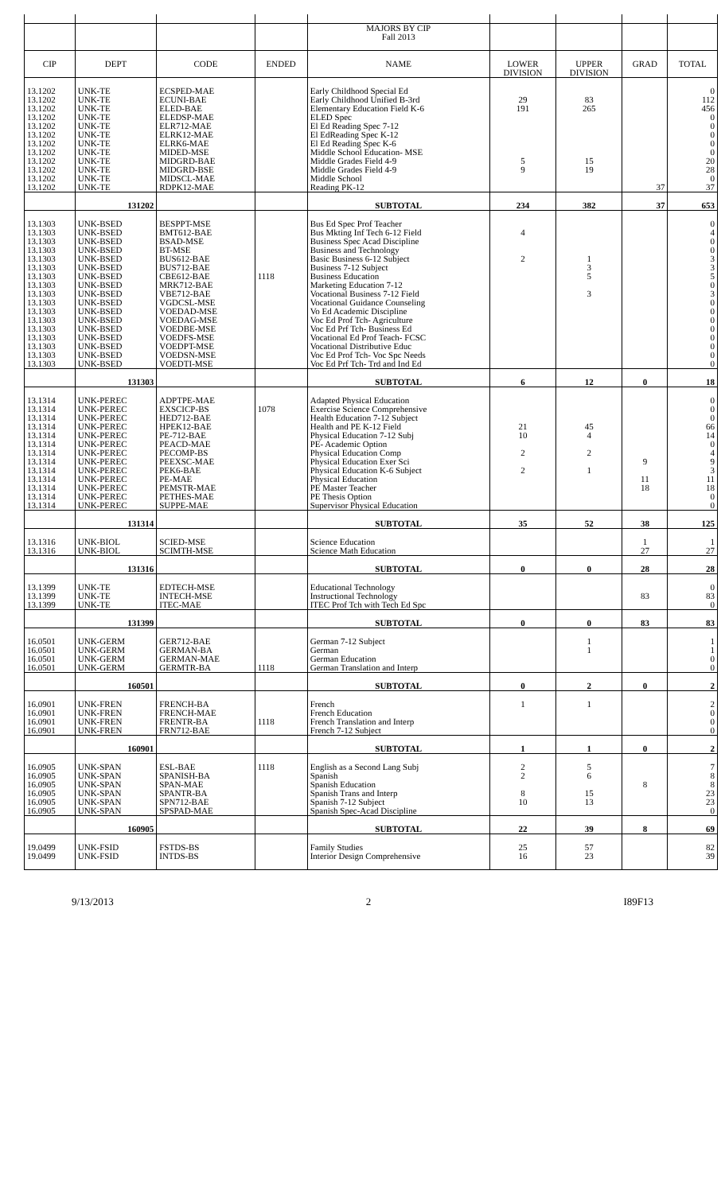| | | | | MAJORS BY CIP | | | | |
| | | | | Fall 2013 | | | | |
| CIP | DEPT | CODE | ENDED | NAME | LOWER | UPPER | GRAD | TOTAL |
| | | | | | DIVISION | DIVISION | | |
| 13.1202 | UNK-TE | ECSPED-MAE | | Early Childhood Special Ed | | | | 0 |
| 13.1202 | UNK-TE | ECUNI-BAE | | Early Childhood Unified B-3rd | 29 | 83 | | 112 |
| 13.1202 | UNK-TE | ELED-BAE | | Elementary Education Field K-6 | 191 | 265 | | 456 |
| 13.1202 | UNK-TE | ELEDSP-MAE | | ELED Spec | | | | 0 |
| 13.1202 | UNK-TE | ELR712-MAE | | El Ed Reading Spec 7-12 | | | | 0 |
| 13.1202 | UNK-TE | ELRK12-MAE | | El EdReading Spec K-12 | | | | 0 |
| 13.1202 | UNK-TE | ELRK6-MAE | | El Ed Reading Spec K-6 | | | | 0 |
| 13.1202 | UNK-TE | MIDED-MSE | | Middle School Education- MSE | | | | 0 |
| 13.1202 | UNK-TE | MIDGRD-BAE | | Middle Grades Field 4-9 | 5 | 15 | | 20 |
| 13.1202 | UNK-TE | MIDGRD-BSE | | Middle Grades Field 4-9 | 9 | 19 | | 28 |
| 13.1202 | UNK-TE | MIDSCL-MAE | | Middle School | | | | 0 |
| 13.1202 | UNK-TE | RDPK12-MAE | | Reading PK-12 | | | 37 | 37 |
| | 131202 | | | SUBTOTAL | 234 | 382 | 37 | 653 |
| 13.1303 | UNK-BSED | BESPPT-MSE | | Bus Ed Spec Prof Teacher | | | | 0 |
| 13.1303 | UNK-BSED | BMT612-BAE | | Bus Mkting Inf Tech 6-12 Field | 4 | | | 4 |
| 13.1303 | UNK-BSED | BSAD-MSE | | Business Spec Acad Discipline | | | | 0 |
| 13.1303 | UNK-BSED | BT-MSE | | Business and Technology | | | | 0 |
| 13.1303 | UNK-BSED | BUS612-BAE | | Basic Business 6-12 Subject | 2 | 1 | | 3 |
| 13.1303 | UNK-BSED | BUS712-BAE | | Business 7-12 Subject | | 3 | | 3 |
| 13.1303 | UNK-BSED | CBE612-BAE | 1118 | Business Education | | 5 | | 5 |
| 13.1303 | UNK-BSED | MRK712-BAE | | Marketing Education 7-12 | | | | 0 |
| 13.1303 | UNK-BSED | VBE712-BAE | | Vocational Business 7-12 Field | | 3 | | 3 |
| 13.1303 | UNK-BSED | VGDCSL-MSE | | Vocational Guidance Counseling | | | | 0 |
| 13.1303 | UNK-BSED | VOEDAD-MSE | | Vo Ed Academic Discipline | | | | 0 |
| 13.1303 | UNK-BSED | VOEDAG-MSE | | Voc Ed Prof Tch- Agriculture | | | | 0 |
| 13.1303 | UNK-BSED | VOEDBE-MSE | | Voc Ed Prf Tch- Business Ed | | | | 0 |
| 13.1303 | UNK-BSED | VOEDFS-MSE | | Vocational Ed Prof Teach- FCSC | | | | 0 |
| 13.1303 | UNK-BSED | VOEDPT-MSE | | Vocational Distributive Educ | | | | 0 |
| 13.1303 | UNK-BSED | VOEDSN-MSE | | Voc Ed Prof Tch- Voc Spc Needs | | | | 0 |
| 13.1303 | UNK-BSED | VOEDTI-MSE | | Voc Ed Prf Tch- Trd and Ind Ed | | | | 0 |
| | 131303 | | | SUBTOTAL | 6 | 12 | 0 | 18 |
| 13.1314 | UNK-PEREC | ADPTPE-MAE | | Adapted Physical Education | | | | 0 |
| 13.1314 | UNK-PEREC | EXSCICP-BS | 1078 | Exercise Science Comprehensive | | | | 0 |
| 13.1314 | UNK-PEREC | HED712-BAE | | Health Education 7-12 Subject | | | | 0 |
| 13.1314 | UNK-PEREC | HPEK12-BAE | | Health and PE K-12 Field | 21 | 45 | | 66 |
| 13.1314 | UNK-PEREC | PE-712-BAE | | Physical Education 7-12 Subj | 10 | 4 | | 14 |
| 13.1314 | UNK-PEREC | PEACD-MAE | | PE- Academic Option | | | | 0 |
| 13.1314 | UNK-PEREC | PECOMP-BS | | Physical Education Comp | 2 | 2 | | 4 |
| 13.1314 | UNK-PEREC | PEEXSC-MAE | | Physical Education Exer Sci | | | 9 | 9 |
| 13.1314 | UNK-PEREC | PEK6-BAE | | Physical Education K-6 Subject | 2 | 1 | | 3 |
| 13.1314 | UNK-PEREC | PE-MAE | | Physical Education | | | 11 | 11 |
| 13.1314 | UNK-PEREC | PEMSTR-MAE | | PE Master Teacher | | | 18 | 18 |
| 13.1314 | UNK-PEREC | PETHES-MAE | | PE Thesis Option | | | | 0 |
| 13.1314 | UNK-PEREC | SUPPE-MAE | | Supervisor Physical Education | | | | 0 |
| | 131314 | | | SUBTOTAL | 35 | 52 | 38 | 125 |
| 13.1316 | UNK-BIOL | SCIED-MSE | | Science Education | | | 1 | 1 |
| 13.1316 | UNK-BIOL | SCIMTH-MSE | | Science Math Education | | | 27 | 27 |
| | 131316 | | | SUBTOTAL | 0 | 0 | 28 | 28 |
| 13.1399 | UNK-TE | EDTECH-MSE | | Educational Technology | | | | 0 |
| 13.1399 | UNK-TE | INTECH-MSE | | Instructional Technology | | | 83 | 83 |
| 13.1399 | UNK-TE | ITEC-MAE | | ITEC Prof Tch with Tech Ed Spc | | | | 0 |
| | 131399 | | | SUBTOTAL | 0 | 0 | 83 | 83 |
| 16.0501 | UNK-GERM | GER712-BAE | | German 7-12 Subject | | 1 | | 1 |
| 16.0501 | UNK-GERM | GERMAN-BA | | German | | 1 | | 1 |
| 16.0501 | UNK-GERM | GERMAN-MAE | | German Education | | | | 0 |
| 16.0501 | UNK-GERM | GERMTR-BA | 1118 | German Translation and Interp | | | | 0 |
| | 160501 | | | SUBTOTAL | 0 | 2 | 0 | 2 |
| 16.0901 | UNK-FREN | FRENCH-BA | | French | 1 | 1 | | 2 |
| 16.0901 | UNK-FREN | FRENCH-MAE | | French Education | | | | 0 |
| 16.0901 | UNK-FREN | FRENTR-BA | 1118 | French Translation and Interp | | | | 0 |
| 16.0901 | UNK-FREN | FRN712-BAE | | French 7-12 Subject | | | | 0 |
| | 160901 | | | SUBTOTAL | 1 | 1 | 0 | 2 |
| 16.0905 | UNK-SPAN | ESL-BAE | 1118 | English as a Second Lang Subj | 2 | 5 | | 7 |
| 16.0905 | UNK-SPAN | SPANISH-BA | | Spanish | 2 | 6 | | 8 |
| 16.0905 | UNK-SPAN | SPAN-MAE | | Spanish Education | | | 8 | 8 |
| 16.0905 | UNK-SPAN | SPANTR-BA | | Spanish Trans and Interp | 8 | 15 | | 23 |
| 16.0905 | UNK-SPAN | SPN712-BAE | | Spanish 7-12 Subject | 10 | 13 | | 23 |
| 16.0905 | UNK-SPAN | SPSPAD-MAE | | Spanish Spec-Acad Discipline | | | | 0 |
| | 160905 | | | SUBTOTAL | 22 | 39 | 8 | 69 |
| 19.0499 | UNK-FSID | FSTDS-BS | | Family Studies | 25 | 57 | | 82 |
| 19.0499 | UNK-FSID | INTDS-BS | | Interior Design Comprehensive | 16 | 23 | | 39 |
9/13/2013 2 I89F13